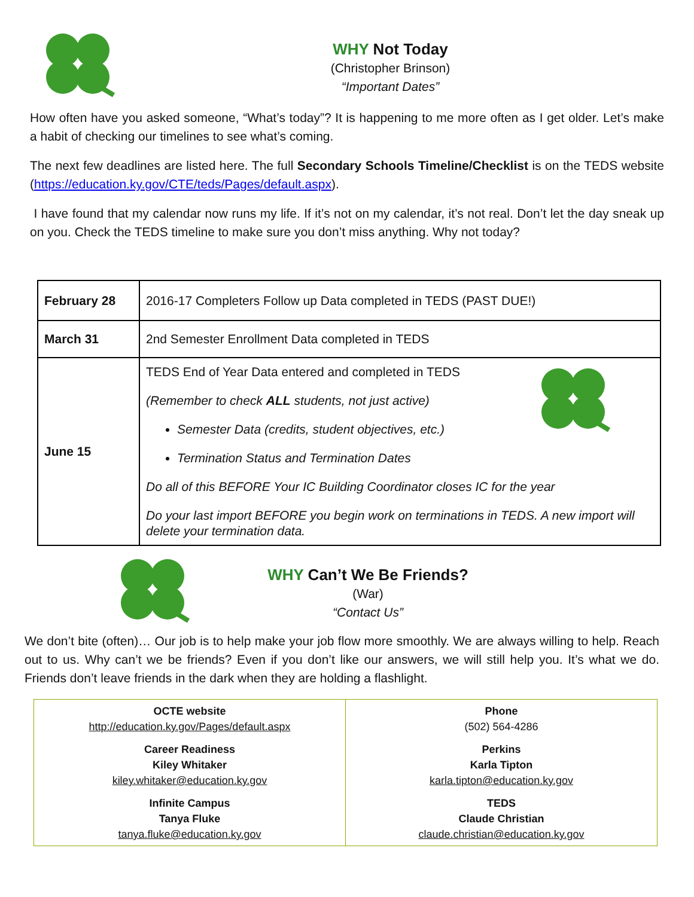WHY Not Today
(Christopher Brinson)
“Important Dates”
How often have you asked someone, “What’s today”? It is happening to me more often as I get older. Let’s make a habit of checking our timelines to see what’s coming.
The next few deadlines are listed here. The full Secondary Schools Timeline/Checklist is on the TEDS website (https://education.ky.gov/CTE/teds/Pages/default.aspx).
I have found that my calendar now runs my life. If it’s not on my calendar, it’s not real. Don’t let the day sneak up on you. Check the TEDS timeline to make sure you don’t miss anything. Why not today?
| February 28 | 2016-17 Completers Follow up Data completed in TEDS (PAST DUE!) |
| March 31 | 2nd Semester Enrollment Data completed in TEDS |
| June 15 | TEDS End of Year Data entered and completed in TEDS (Remember to check ALL students, not just active) Semester Data (credits, student objectives, etc.) Termination Status and Termination Dates Do all of this BEFORE Your IC Building Coordinator closes IC for the year Do your last import BEFORE you begin work on terminations in TEDS. A new import will delete your termination data. |
WHY Can’t We Be Friends?
(War)
“Contact Us”
We don’t bite (often)… Our job is to help make your job flow more smoothly. We are always willing to help. Reach out to us. Why can’t we be friends? Even if you don’t like our answers, we will still help you. It’s what we do. Friends don’t leave friends in the dark when they are holding a flashlight.
| OCTE website http://education.ky.gov/Pages/default.aspx | Phone (502) 564-4286 |
| Career Readiness Kiley Whitaker kiley.whitaker@education.ky.gov | Perkins Karla Tipton karla.tipton@education.ky.gov |
| Infinite Campus Tanya Fluke tanya.fluke@education.ky.gov | TEDS Claude Christian claude.christian@education.ky.gov |